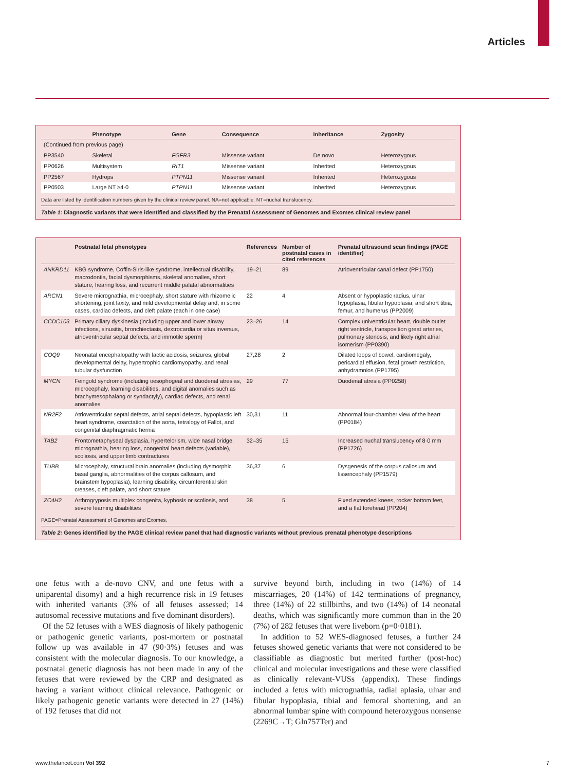Articles
| | Phenotype | Gene | Consequence | Inheritance | Zygosity |
| --- | --- | --- | --- | --- | --- |
| (Continued from previous page) | | | | | |
| PP3540 | Skeletal | FGFR3 | Missense variant | De novo | Heterozygous |
| PP0626 | Multisystem | RIT1 | Missense variant | Inherited | Heterozygous |
| PP2567 | Hydrops | PTPN11 | Missense variant | Inherited | Heterozygous |
| PP0503 | Large NT ≥4·0 | PTPN11 | Missense variant | Inherited | Heterozygous |
Data are listed by identification numbers given by the clinical review panel. NA=not applicable. NT=nuchal translucency.
Table 1: Diagnostic variants that were identified and classified by the Prenatal Assessment of Genomes and Exomes clinical review panel
| | Postnatal fetal phenotypes | References | Number of postnatal cases in cited references | Prenatal ultrasound scan findings (PAGE identifier) |
| --- | --- | --- | --- | --- |
| ANKRD11 | KBG syndrome, Coffin-Siris-like syndrome, intellectual disability, macrodontia, facial dysmorphisms, skeletal anomalies, short stature, hearing loss, and recurrent middle palatal abnormalities | 19–21 | 89 | Atrioventricular canal defect (PP1750) |
| ARCN1 | Severe micrognathia, microcephaly, short stature with rhizomelic shortening, joint laxity, and mild developmental delay and, in some cases, cardiac defects, and cleft palate (each in one case) | 22 | 4 | Absent or hypoplastic radius, ulnar hypoplasia, fibular hypoplasia, and short tibia, femur, and humerus (PP2009) |
| CCDC103 | Primary ciliary dyskinesia (including upper and lower airway infections, sinusitis, bronchiectasis, dextrocardia or situs inversus, atrioventricular septal defects, and immotile sperm) | 23–26 | 14 | Complex univentricular heart, double outlet right ventricle, transposition great arteries, pulmonary stenosis, and likely right atrial isomerism (PP0390) |
| COQ9 | Neonatal encephalopathy with lactic acidosis, seizures, global developmental delay, hypertrophic cardiomyopathy, and renal tubular dysfunction | 27,28 | 2 | Dilated loops of bowel, cardiomegaly, pericardial effusion, fetal growth restriction, anhydramnios (PP1795) |
| MYCN | Feingold syndrome (including oesophogeal and duodenal atresias, microcephaly, learning disabilities, and digital anomalies such as brachymesophalang or syndactyly), cardiac defects, and renal anomalies | 29 | 77 | Duodenal atresia (PP0258) |
| NR2F2 | Atrioventricular septal defects, atrial septal defects, hypoplastic left heart syndrome, coarctation of the aorta, tetralogy of Fallot, and congenital diaphragmatic hernia | 30,31 | 11 | Abnormal four-chamber view of the heart (PP0184) |
| TAB2 | Frontometaphyseal dysplasia, hypertelorism, wide nasal bridge, micrognathia, hearing loss, congenital heart defects (variable), scoliosis, and upper limb contractures | 32–35 | 15 | Increased nuchal translucency of 8·0 mm (PP1726) |
| TUBB | Microcephaly, structural brain anomalies (including dysmorphic basal ganglia, abnormalities of the corpus callosum, and brainstem hypoplasia), learning disability, circumferential skin creases, cleft palate, and short stature | 36,37 | 6 | Dysgenesis of the corpus callosum and lissencephaly (PP1579) |
| ZC4H2 | Arthrogryposis multiplex congenita, kyphosis or scoliosis, and severe learning disabilities | 38 | 5 | Fixed extended knees, rocker bottom feet, and a flat forehead (PP204) |
PAGE=Prenatal Assessment of Genomes and Exomes.
Table 2: Genes identified by the PAGE clinical review panel that had diagnostic variants without previous prenatal phenotype descriptions
one fetus with a de-novo CNV, and one fetus with a uniparental disomy) and a high recurrence risk in 19 fetuses with inherited variants (3% of all fetuses assessed; 14 autosomal recessive mutations and five dominant disorders).
Of the 52 fetuses with a WES diagnosis of likely pathogenic or pathogenic genetic variants, post-mortem or postnatal follow up was available in 47 (90·3%) fetuses and was consistent with the molecular diagnosis. To our knowledge, a postnatal genetic diagnosis has not been made in any of the fetuses that were reviewed by the CRP and designated as having a variant without clinical relevance. Pathogenic or likely pathogenic genetic variants were detected in 27 (14%) of 192 fetuses that did not
survive beyond birth, including in two (14%) of 14 miscarriages, 20 (14%) of 142 terminations of pregnancy, three (14%) of 22 stillbirths, and two (14%) of 14 neonatal deaths, which was significantly more common than in the 20 (7%) of 282 fetuses that were liveborn (p=0·0181).
In addition to 52 WES-diagnosed fetuses, a further 24 fetuses showed genetic variants that were not considered to be classifiable as diagnostic but merited further (post-hoc) clinical and molecular investigations and these were classified as clinically relevant-VUSs (appendix). These findings included a fetus with micrognathia, radial aplasia, ulnar and fibular hypoplasia, tibial and femoral shortening, and an abnormal lumbar spine with compound heterozygous nonsense (2269C→T; Gln757Ter) and
www.thelancet.com Vol 392 7